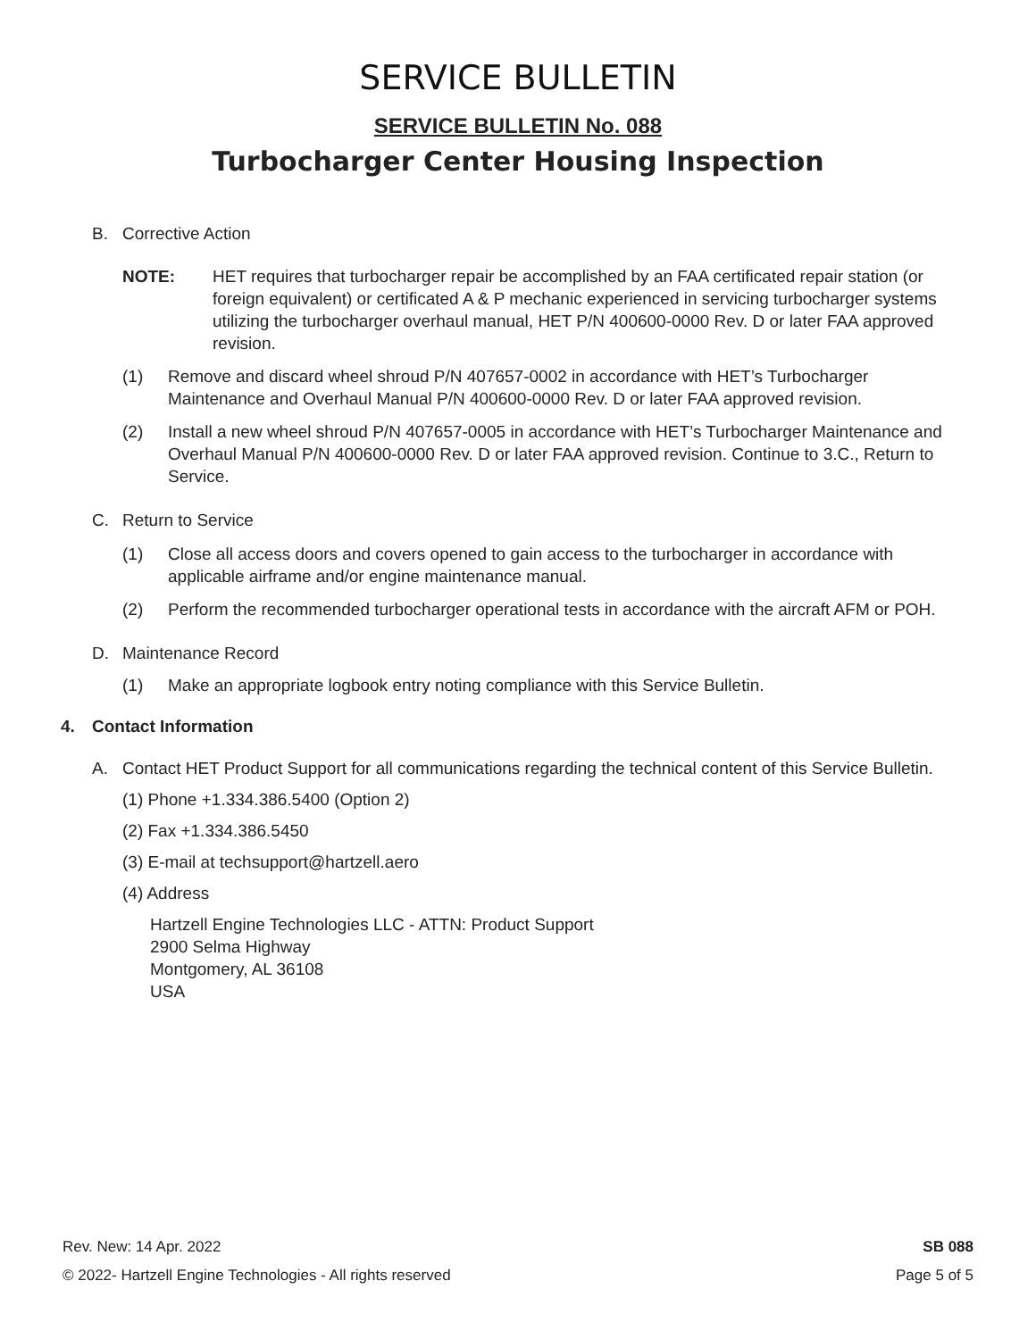SERVICE BULLETIN
SERVICE BULLETIN No. 088
Turbocharger Center Housing Inspection
B. Corrective Action
NOTE: HET requires that turbocharger repair be accomplished by an FAA certificated repair station (or foreign equivalent) or certificated A & P mechanic experienced in servicing turbocharger systems utilizing the turbocharger overhaul manual, HET P/N 400600-0000 Rev. D or later FAA approved revision.
(1) Remove and discard wheel shroud P/N 407657-0002 in accordance with HET’s Turbocharger Maintenance and Overhaul Manual P/N 400600-0000 Rev. D or later FAA approved revision.
(2) Install a new wheel shroud P/N 407657-0005 in accordance with HET’s Turbocharger Maintenance and Overhaul Manual P/N 400600-0000 Rev. D or later FAA approved revision. Continue to 3.C., Return to Service.
C. Return to Service
(1) Close all access doors and covers opened to gain access to the turbocharger in accordance with applicable airframe and/or engine maintenance manual.
(2) Perform the recommended turbocharger operational tests in accordance with the aircraft AFM or POH.
D. Maintenance Record
(1) Make an appropriate logbook entry noting compliance with this Service Bulletin.
4. Contact Information
A. Contact HET Product Support for all communications regarding the technical content of this Service Bulletin.
(1) Phone +1.334.386.5400 (Option 2)
(2) Fax +1.334.386.5450
(3) E-mail at techsupport@hartzell.aero
(4) Address
Hartzell Engine Technologies LLC - ATTN: Product Support
2900 Selma Highway
Montgomery, AL 36108
USA
Rev. New: 14 Apr. 2022
© 2022- Hartzell Engine Technologies - All rights reserved
SB 088
Page 5 of 5